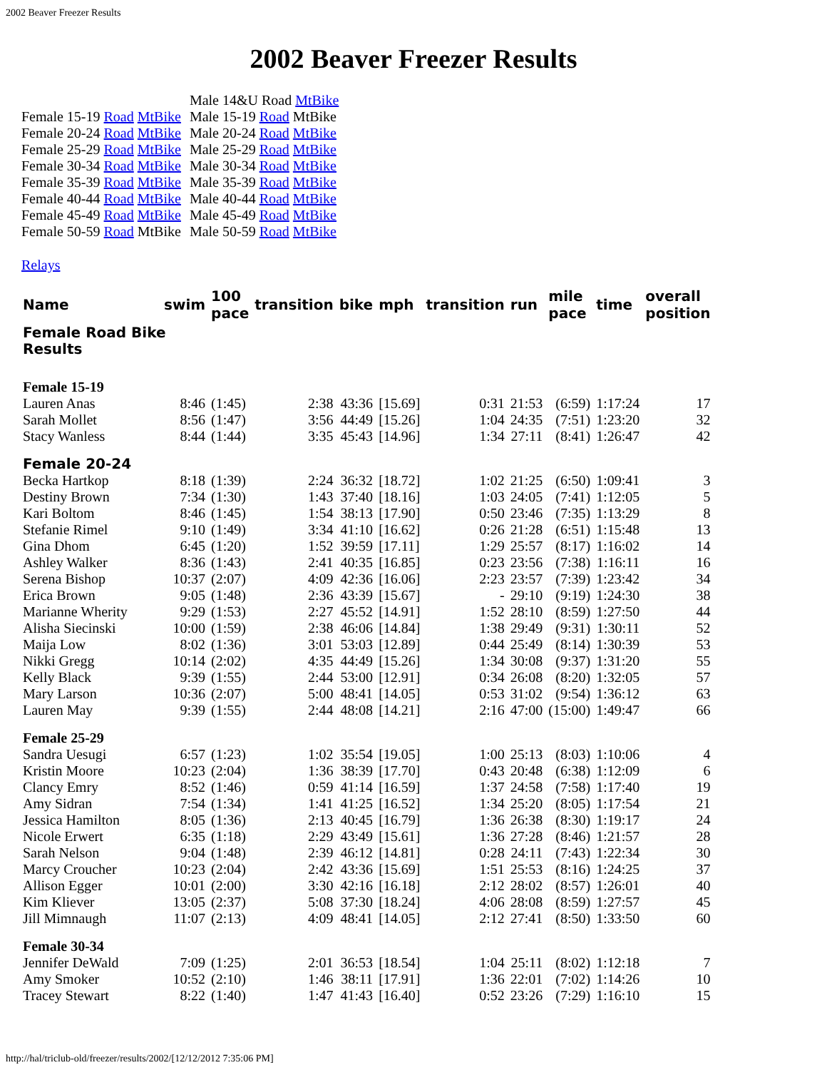2002 Beaver Freezer Results
2002 Beaver Freezer Results
| | Male 14&U Road MtBike |
| Female 15-19 Road MtBike | Male 15-19 Road MtBike |
| Female 20-24 Road MtBike | Male 20-24 Road MtBike |
| Female 25-29 Road MtBike | Male 25-29 Road MtBike |
| Female 30-34 Road MtBike | Male 30-34 Road MtBike |
| Female 35-39 Road MtBike | Male 35-39 Road MtBike |
| Female 40-44 Road MtBike | Male 40-44 Road MtBike |
| Female 45-49 Road MtBike | Male 45-49 Road MtBike |
| Female 50-59 Road MtBike | Male 50-59 Road MtBike |
Relays
| Name | swim | 100 pace | transition | bike | mph | transition | run | mile pace | time | overall position |
| --- | --- | --- | --- | --- | --- | --- | --- | --- | --- | --- |
| Female Road Bike Results | | | | | | | | | | |
| Female 15-19 | | | | | | | | | | |
| Lauren Anas | 8:46 | (1:45) | 2:38 | 43:36 | [15.69] | 0:31 | 21:53 | (6:59) | 1:17:24 | 17 |
| Sarah Mollet | 8:56 | (1:47) | 3:56 | 44:49 | [15.26] | 1:04 | 24:35 | (7:51) | 1:23:20 | 32 |
| Stacy Wanless | 8:44 | (1:44) | 3:35 | 45:43 | [14.96] | 1:34 | 27:11 | (8:41) | 1:26:47 | 42 |
| Female 20-24 | | | | | | | | | | |
| Becka Hartkop | 8:18 | (1:39) | 2:24 | 36:32 | [18.72] | 1:02 | 21:25 | (6:50) | 1:09:41 | 3 |
| Destiny Brown | 7:34 | (1:30) | 1:43 | 37:40 | [18.16] | 1:03 | 24:05 | (7:41) | 1:12:05 | 5 |
| Kari Boltom | 8:46 | (1:45) | 1:54 | 38:13 | [17.90] | 0:50 | 23:46 | (7:35) | 1:13:29 | 8 |
| Stefanie Rimel | 9:10 | (1:49) | 3:34 | 41:10 | [16.62] | 0:26 | 21:28 | (6:51) | 1:15:48 | 13 |
| Gina Dhom | 6:45 | (1:20) | 1:52 | 39:59 | [17.11] | 1:29 | 25:57 | (8:17) | 1:16:02 | 14 |
| Ashley Walker | 8:36 | (1:43) | 2:41 | 40:35 | [16.85] | 0:23 | 23:56 | (7:38) | 1:16:11 | 16 |
| Serena Bishop | 10:37 | (2:07) | 4:09 | 42:36 | [16.06] | 2:23 | 23:57 | (7:39) | 1:23:42 | 34 |
| Erica Brown | 9:05 | (1:48) | 2:36 | 43:39 | [15.67] | - | 29:10 | (9:19) | 1:24:30 | 38 |
| Marianne Wherity | 9:29 | (1:53) | 2:27 | 45:52 | [14.91] | 1:52 | 28:10 | (8:59) | 1:27:50 | 44 |
| Alisha Siecinski | 10:00 | (1:59) | 2:38 | 46:06 | [14.84] | 1:38 | 29:49 | (9:31) | 1:30:11 | 52 |
| Maija Low | 8:02 | (1:36) | 3:01 | 53:03 | [12.89] | 0:44 | 25:49 | (8:14) | 1:30:39 | 53 |
| Nikki Gregg | 10:14 | (2:02) | 4:35 | 44:49 | [15.26] | 1:34 | 30:08 | (9:37) | 1:31:20 | 55 |
| Kelly Black | 9:39 | (1:55) | 2:44 | 53:00 | [12.91] | 0:34 | 26:08 | (8:20) | 1:32:05 | 57 |
| Mary Larson | 10:36 | (2:07) | 5:00 | 48:41 | [14.05] | 0:53 | 31:02 | (9:54) | 1:36:12 | 63 |
| Lauren May | 9:39 | (1:55) | 2:44 | 48:08 | [14.21] | 2:16 | 47:00 | (15:00) | 1:49:47 | 66 |
| Female 25-29 | | | | | | | | | | |
| Sandra Uesugi | 6:57 | (1:23) | 1:02 | 35:54 | [19.05] | 1:00 | 25:13 | (8:03) | 1:10:06 | 4 |
| Kristin Moore | 10:23 | (2:04) | 1:36 | 38:39 | [17.70] | 0:43 | 20:48 | (6:38) | 1:12:09 | 6 |
| Clancy Emry | 8:52 | (1:46) | 0:59 | 41:14 | [16.59] | 1:37 | 24:58 | (7:58) | 1:17:40 | 19 |
| Amy Sidran | 7:54 | (1:34) | 1:41 | 41:25 | [16.52] | 1:34 | 25:20 | (8:05) | 1:17:54 | 21 |
| Jessica Hamilton | 8:05 | (1:36) | 2:13 | 40:45 | [16.79] | 1:36 | 26:38 | (8:30) | 1:19:17 | 24 |
| Nicole Erwert | 6:35 | (1:18) | 2:29 | 43:49 | [15.61] | 1:36 | 27:28 | (8:46) | 1:21:57 | 28 |
| Sarah Nelson | 9:04 | (1:48) | 2:39 | 46:12 | [14.81] | 0:28 | 24:11 | (7:43) | 1:22:34 | 30 |
| Marcy Croucher | 10:23 | (2:04) | 2:42 | 43:36 | [15.69] | 1:51 | 25:53 | (8:16) | 1:24:25 | 37 |
| Allison Egger | 10:01 | (2:00) | 3:30 | 42:16 | [16.18] | 2:12 | 28:02 | (8:57) | 1:26:01 | 40 |
| Kim Kliever | 13:05 | (2:37) | 5:08 | 37:30 | [18.24] | 4:06 | 28:08 | (8:59) | 1:27:57 | 45 |
| Jill Mimnaugh | 11:07 | (2:13) | 4:09 | 48:41 | [14.05] | 2:12 | 27:41 | (8:50) | 1:33:50 | 60 |
| Female 30-34 | | | | | | | | | | |
| Jennifer DeWald | 7:09 | (1:25) | 2:01 | 36:53 | [18.54] | 1:04 | 25:11 | (8:02) | 1:12:18 | 7 |
| Amy Smoker | 10:52 | (2:10) | 1:46 | 38:11 | [17.91] | 1:36 | 22:01 | (7:02) | 1:14:26 | 10 |
| Tracey Stewart | 8:22 | (1:40) | 1:47 | 41:43 | [16.40] | 0:52 | 23:26 | (7:29) | 1:16:10 | 15 |
http://hal/triclub-old/freezer/results/2002/[12/12/2012 7:35:06 PM]